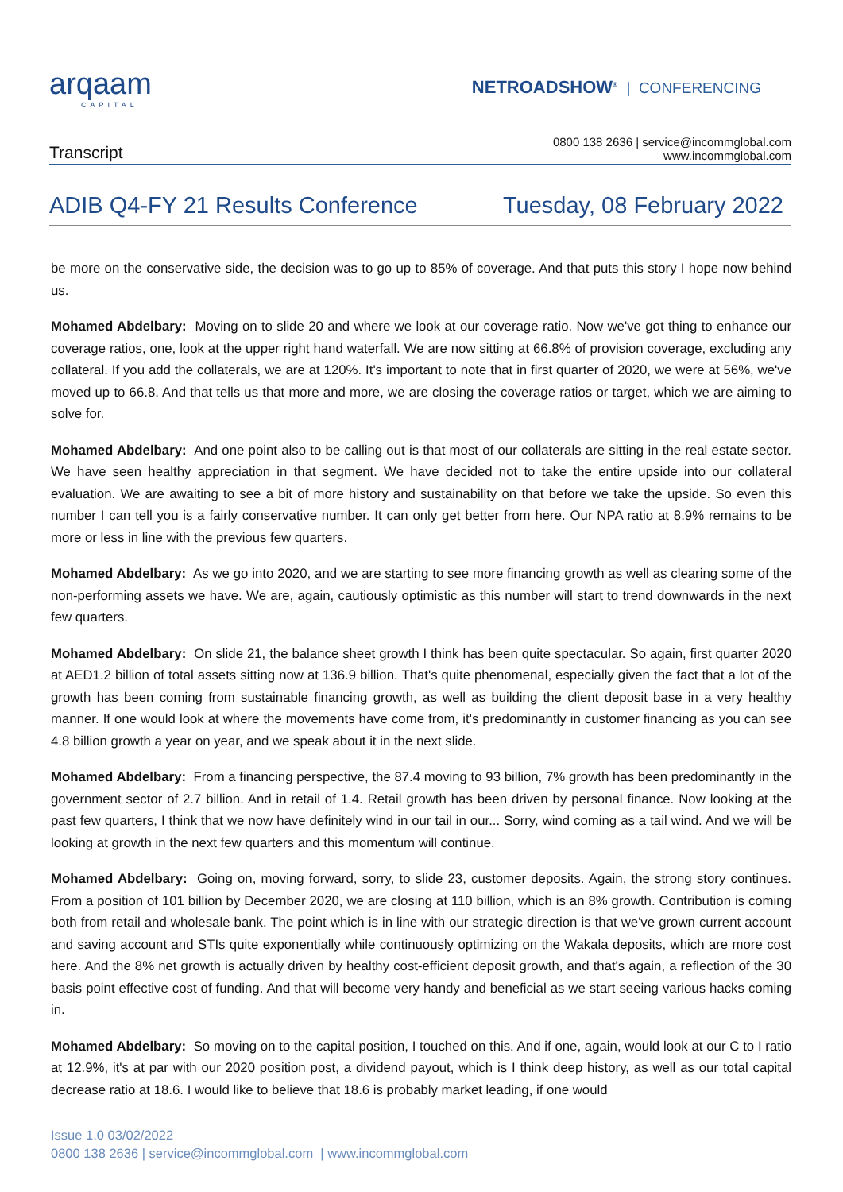arqaam
CAPITAL
NETROADSHOW<sup>®</sup> | CONFERENCING
Transcript
0800 138 2636 | service@incommglobal.com
www.incommglobal.com
ADIB Q4-FY 21 Results Conference
Tuesday, 08 February 2022
be more on the conservative side, the decision was to go up to 85% of coverage. And that puts this story I hope now behind us.
Mohamed Abdelbary: Moving on to slide 20 and where we look at our coverage ratio. Now we've got thing to enhance our coverage ratios, one, look at the upper right hand waterfall. We are now sitting at 66.8% of provision coverage, excluding any collateral. If you add the collaterals, we are at 120%. It's important to note that in first quarter of 2020, we were at 56%, we've moved up to 66.8. And that tells us that more and more, we are closing the coverage ratios or target, which we are aiming to solve for.
Mohamed Abdelbary: And one point also to be calling out is that most of our collaterals are sitting in the real estate sector. We have seen healthy appreciation in that segment. We have decided not to take the entire upside into our collateral evaluation. We are awaiting to see a bit of more history and sustainability on that before we take the upside. So even this number I can tell you is a fairly conservative number. It can only get better from here. Our NPA ratio at 8.9% remains to be more or less in line with the previous few quarters.
Mohamed Abdelbary: As we go into 2020, and we are starting to see more financing growth as well as clearing some of the non-performing assets we have. We are, again, cautiously optimistic as this number will start to trend downwards in the next few quarters.
Mohamed Abdelbary: On slide 21, the balance sheet growth I think has been quite spectacular. So again, first quarter 2020 at AED1.2 billion of total assets sitting now at 136.9 billion. That's quite phenomenal, especially given the fact that a lot of the growth has been coming from sustainable financing growth, as well as building the client deposit base in a very healthy manner. If one would look at where the movements have come from, it's predominantly in customer financing as you can see 4.8 billion growth a year on year, and we speak about it in the next slide.
Mohamed Abdelbary: From a financing perspective, the 87.4 moving to 93 billion, 7% growth has been predominantly in the government sector of 2.7 billion. And in retail of 1.4. Retail growth has been driven by personal finance. Now looking at the past few quarters, I think that we now have definitely wind in our tail in our... Sorry, wind coming as a tail wind. And we will be looking at growth in the next few quarters and this momentum will continue.
Mohamed Abdelbary: Going on, moving forward, sorry, to slide 23, customer deposits. Again, the strong story continues. From a position of 101 billion by December 2020, we are closing at 110 billion, which is an 8% growth. Contribution is coming both from retail and wholesale bank. The point which is in line with our strategic direction is that we've grown current account and saving account and STIs quite exponentially while continuously optimizing on the Wakala deposits, which are more cost here. And the 8% net growth is actually driven by healthy cost-efficient deposit growth, and that's again, a reflection of the 30 basis point effective cost of funding. And that will become very handy and beneficial as we start seeing various hacks coming in.
Mohamed Abdelbary: So moving on to the capital position, I touched on this. And if one, again, would look at our C to I ratio at 12.9%, it's at par with our 2020 position post, a dividend payout, which is I think deep history, as well as our total capital decrease ratio at 18.6. I would like to believe that 18.6 is probably market leading, if one would
Issue 1.0 03/02/2022
0800 138 2636 | service@incommglobal.com | www.incommglobal.com